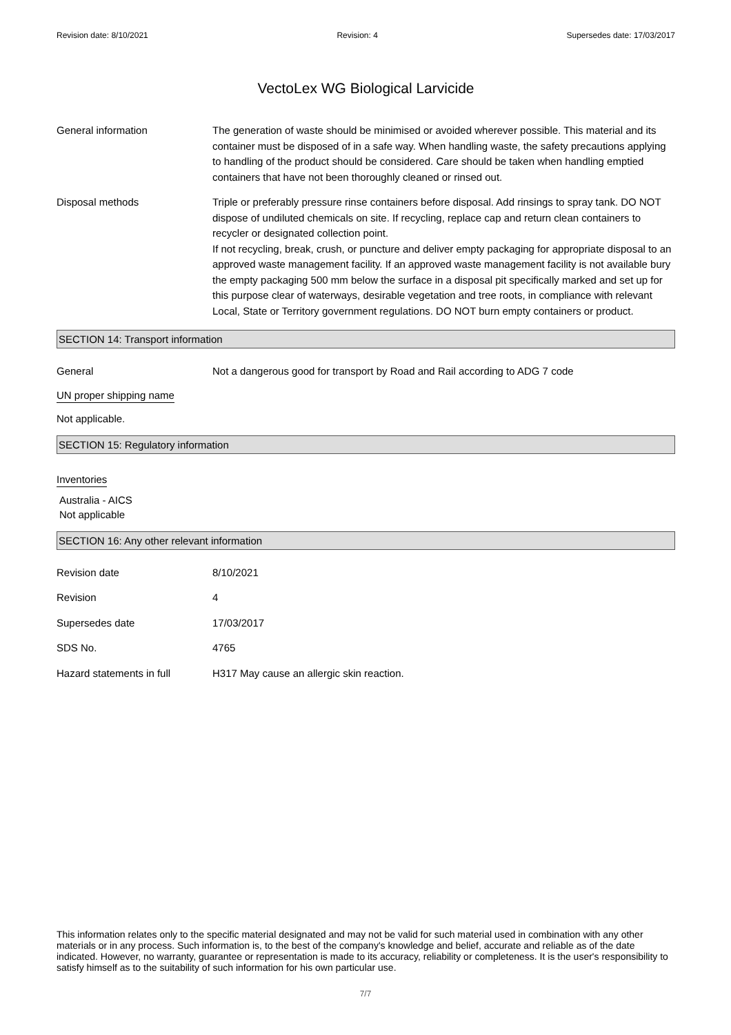Revision date: 8/10/2021 Revision: 4 Supersedes date: 17/03/2017
VectoLex WG Biological Larvicide
General information The generation of waste should be minimised or avoided wherever possible. This material and its container must be disposed of in a safe way. When handling waste, the safety precautions applying to handling of the product should be considered. Care should be taken when handling emptied containers that have not been thoroughly cleaned or rinsed out.
Disposal methods Triple or preferably pressure rinse containers before disposal. Add rinsings to spray tank. DO NOT dispose of undiluted chemicals on site. If recycling, replace cap and return clean containers to recycler or designated collection point.
If not recycling, break, crush, or puncture and deliver empty packaging for appropriate disposal to an approved waste management facility. If an approved waste management facility is not available bury the empty packaging 500 mm below the surface in a disposal pit specifically marked and set up for this purpose clear of waterways, desirable vegetation and tree roots, in compliance with relevant Local, State or Territory government regulations. DO NOT burn empty containers or product.
SECTION 14: Transport information
General Not a dangerous good for transport by Road and Rail according to ADG 7 code
UN proper shipping name
Not applicable.
SECTION 15: Regulatory information
Inventories
Australia - AICS
Not applicable
SECTION 16: Any other relevant information
Revision date 8/10/2021
Revision 4
Supersedes date 17/03/2017
SDS No. 4765
Hazard statements in full H317 May cause an allergic skin reaction.
This information relates only to the specific material designated and may not be valid for such material used in combination with any other materials or in any process. Such information is, to the best of the company's knowledge and belief, accurate and reliable as of the date indicated. However, no warranty, guarantee or representation is made to its accuracy, reliability or completeness. It is the user's responsibility to satisfy himself as to the suitability of such information for his own particular use.
7/7